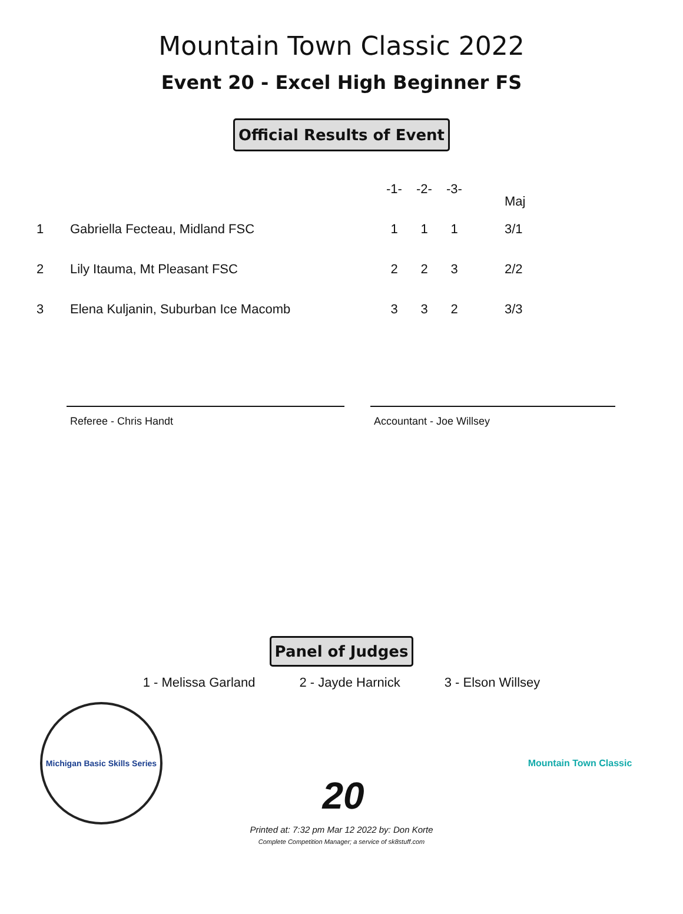Mountain Town Classic 2022
Event 20 - Excel High Beginner FS
Official Results of Event
| | | -1- | -2- | -3- | | Maj |
| --- | --- | --- | --- | --- | --- | --- |
| 1 | Gabriella Fecteau, Midland FSC | 1 | 1 | 1 | | 3/1 |
| 2 | Lily Itauma, Mt Pleasant FSC | 2 | 2 | 3 | | 2/2 |
| 3 | Elena Kuljanin, Suburban Ice Macomb | 3 | 3 | 2 | | 3/3 |
Referee - Chris Handt Accountant - Joe Willsey
Panel of Judges
1 - Melissa Garland 2 - Jayde Harnick 3 - Elson Willsey
Michigan Basic Skills Series
20
Mountain Town Classic
Printed at: 7:32 pm Mar 12 2022 by: Don Korte
Complete Competition Manager; a service of sk8stuff.com